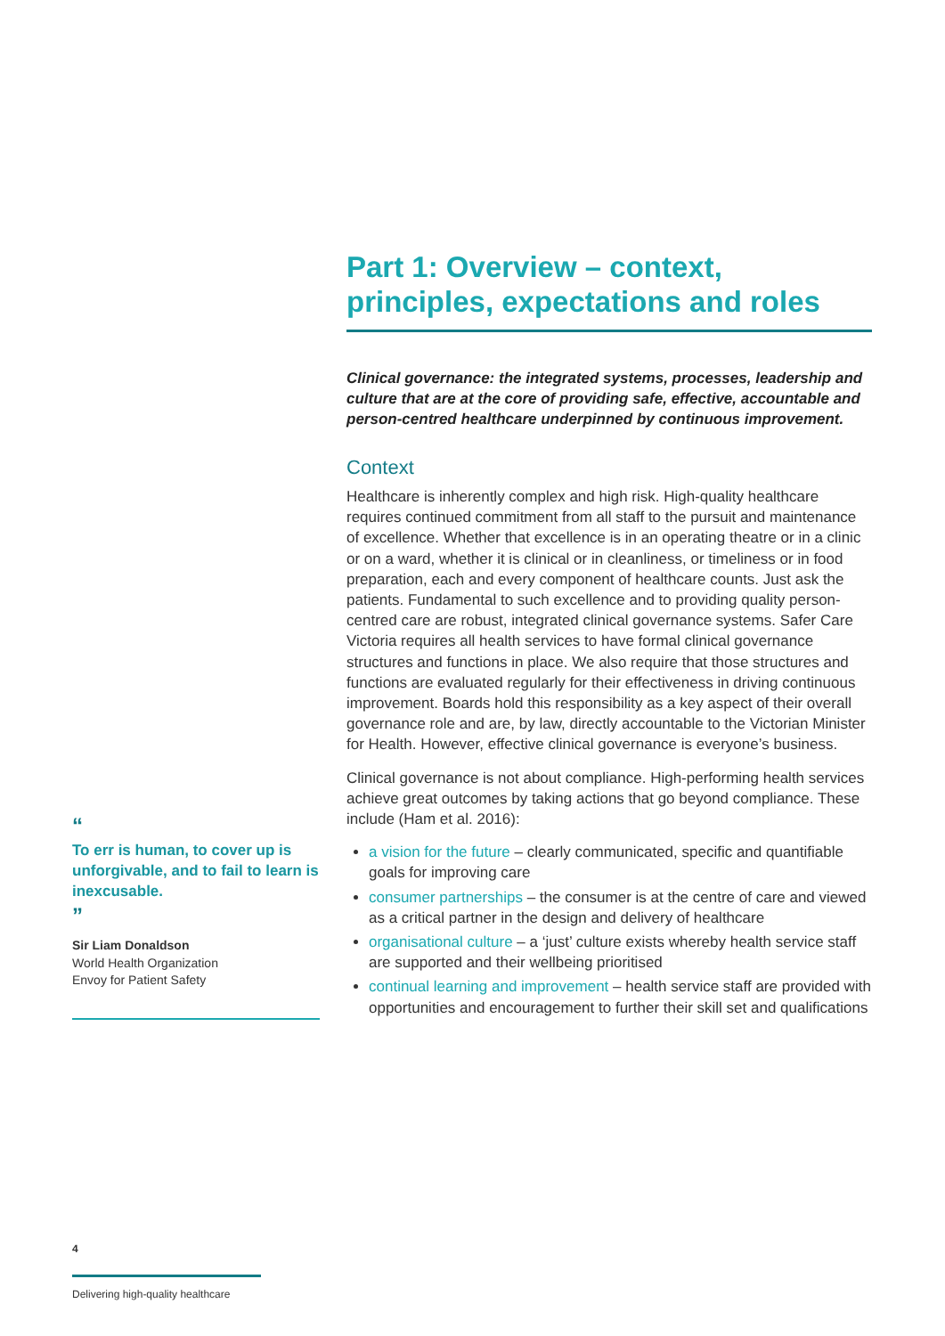Part 1: Overview – context, principles, expectations and roles
Clinical governance: the integrated systems, processes, leadership and culture that are at the core of providing safe, effective, accountable and person-centred healthcare underpinned by continuous improvement.
Context
Healthcare is inherently complex and high risk. High-quality healthcare requires continued commitment from all staff to the pursuit and maintenance of excellence. Whether that excellence is in an operating theatre or in a clinic or on a ward, whether it is clinical or in cleanliness, or timeliness or in food preparation, each and every component of healthcare counts. Just ask the patients. Fundamental to such excellence and to providing quality person-centred care are robust, integrated clinical governance systems. Safer Care Victoria requires all health services to have formal clinical governance structures and functions in place. We also require that those structures and functions are evaluated regularly for their effectiveness in driving continuous improvement. Boards hold this responsibility as a key aspect of their overall governance role and are, by law, directly accountable to the Victorian Minister for Health. However, effective clinical governance is everyone’s business.
Clinical governance is not about compliance. High-performing health services achieve great outcomes by taking actions that go beyond compliance. These include (Ham et al. 2016):
a vision for the future – clearly communicated, specific and quantifiable goals for improving care
consumer partnerships – the consumer is at the centre of care and viewed as a critical partner in the design and delivery of healthcare
organisational culture – a ‘just’ culture exists whereby health service staff are supported and their wellbeing prioritised
continual learning and improvement – health service staff are provided with opportunities and encouragement to further their skill set and qualifications
“
To err is human, to cover up is unforgivable, and to fail to learn is inexcusable.
”
Sir Liam Donaldson
World Health Organization
Envoy for Patient Safety
4
Delivering high-quality healthcare